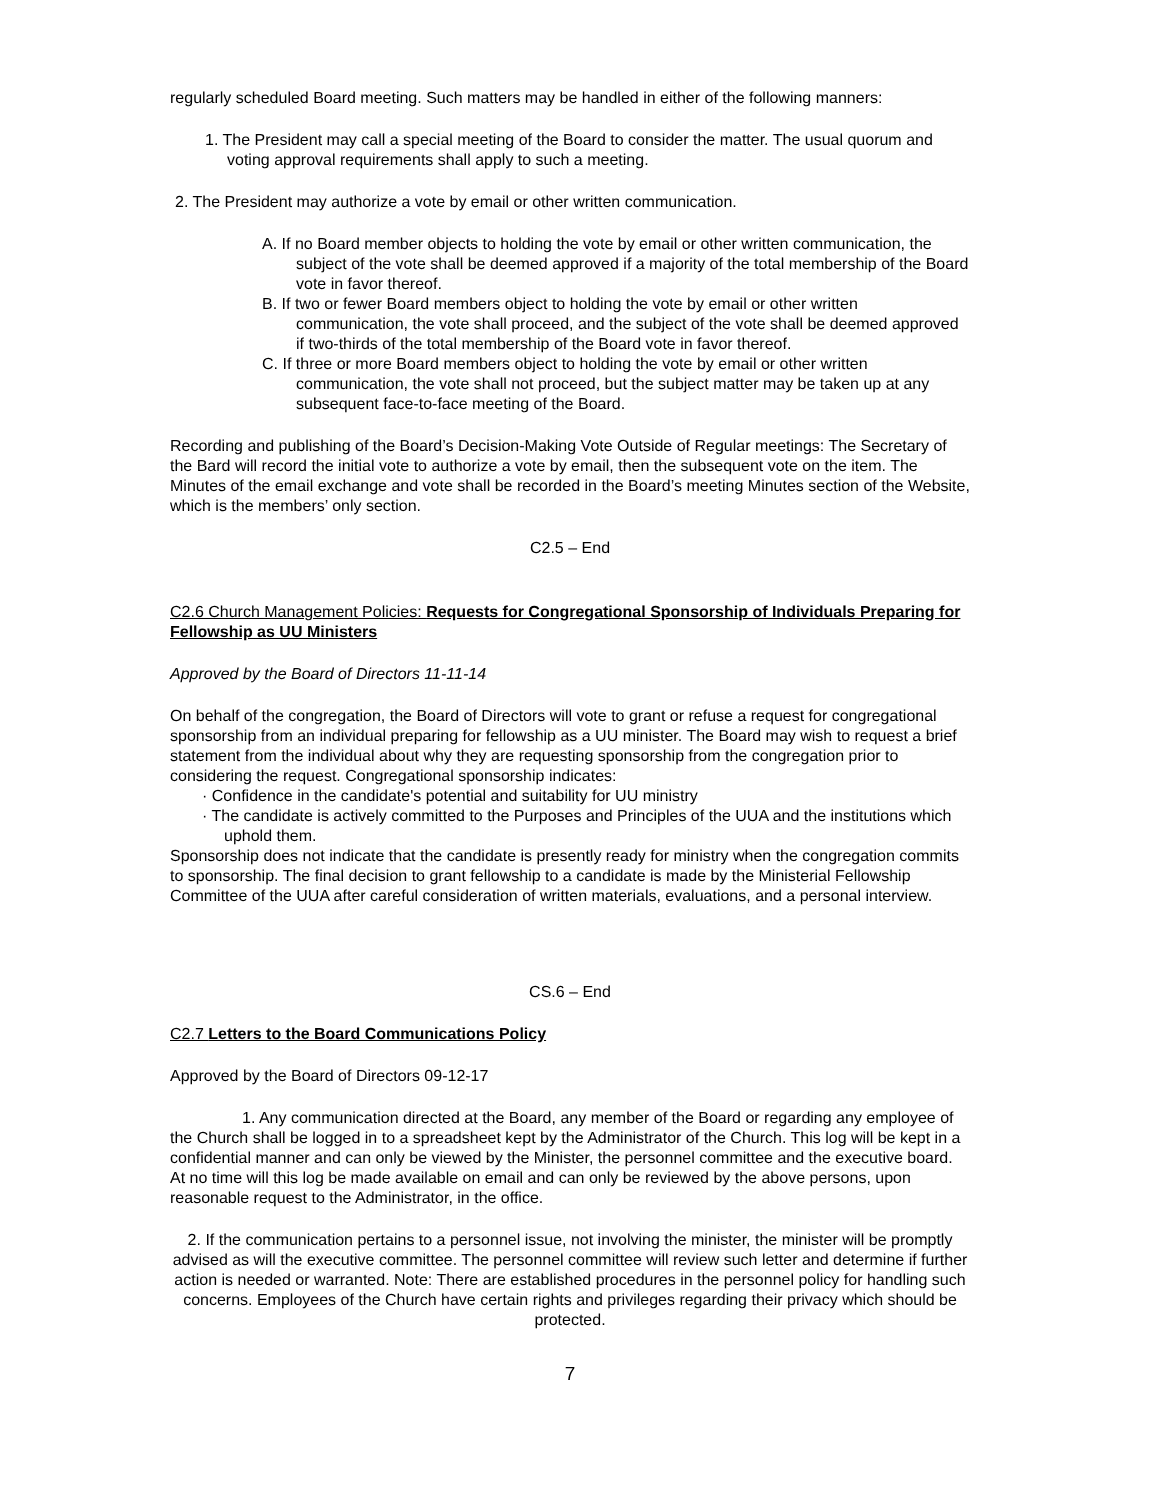regularly scheduled Board meeting. Such matters may be handled in either of the following manners:
1. The President may call a special meeting of the Board to consider the matter. The usual quorum and voting approval requirements shall apply to such a meeting.
2. The President may authorize a vote by email or other written communication.
A. If no Board member objects to holding the vote by email or other written communication, the subject of the vote shall be deemed approved if a majority of the total membership of the Board vote in favor thereof.
B. If two or fewer Board members object to holding the vote by email or other written communication, the vote shall proceed, and the subject of the vote shall be deemed approved if two-thirds of the total membership of the Board vote in favor thereof.
C. If three or more Board members object to holding the vote by email or other written communication, the vote shall not proceed, but the subject matter may be taken up at any subsequent face-to-face meeting of the Board.
Recording and publishing of the Board’s Decision-Making Vote Outside of Regular meetings: The Secretary of the Bard will record the initial vote to authorize a vote by email, then the subsequent vote on the item. The Minutes of the email exchange and vote shall be recorded in the Board’s meeting Minutes section of the Website, which is the members’ only section.
C2.5 – End
C2.6 Church Management Policies: Requests for Congregational Sponsorship of Individuals Preparing for Fellowship as UU Ministers
Approved by the Board of Directors 11-11-14
On behalf of the congregation, the Board of Directors will vote to grant or refuse a request for congregational sponsorship from an individual preparing for fellowship as a UU minister. The Board may wish to request a brief statement from the individual about why they are requesting sponsorship from the congregation prior to considering the request. Congregational sponsorship indicates:
· Confidence in the candidate's potential and suitability for UU ministry
· The candidate is actively committed to the Purposes and Principles of the UUA and the institutions which uphold them.
Sponsorship does not indicate that the candidate is presently ready for ministry when the congregation commits to sponsorship. The final decision to grant fellowship to a candidate is made by the Ministerial Fellowship Committee of the UUA after careful consideration of written materials, evaluations, and a personal interview.
CS.6 – End
C2.7 Letters to the Board Communications Policy
Approved by the Board of Directors 09-12-17
1. Any communication directed at the Board, any member of the Board or regarding any employee of the Church shall be logged in to a spreadsheet kept by the Administrator of the Church. This log will be kept in a confidential manner and can only be viewed by the Minister, the personnel committee and the executive board. At no time will this log be made available on email and can only be reviewed by the above persons, upon reasonable request to the Administrator, in the office.
2. If the communication pertains to a personnel issue, not involving the minister, the minister will be promptly advised as will the executive committee. The personnel committee will review such letter and determine if further action is needed or warranted. Note: There are established procedures in the personnel policy for handling such concerns. Employees of the Church have certain rights and privileges regarding their privacy which should be protected.
7